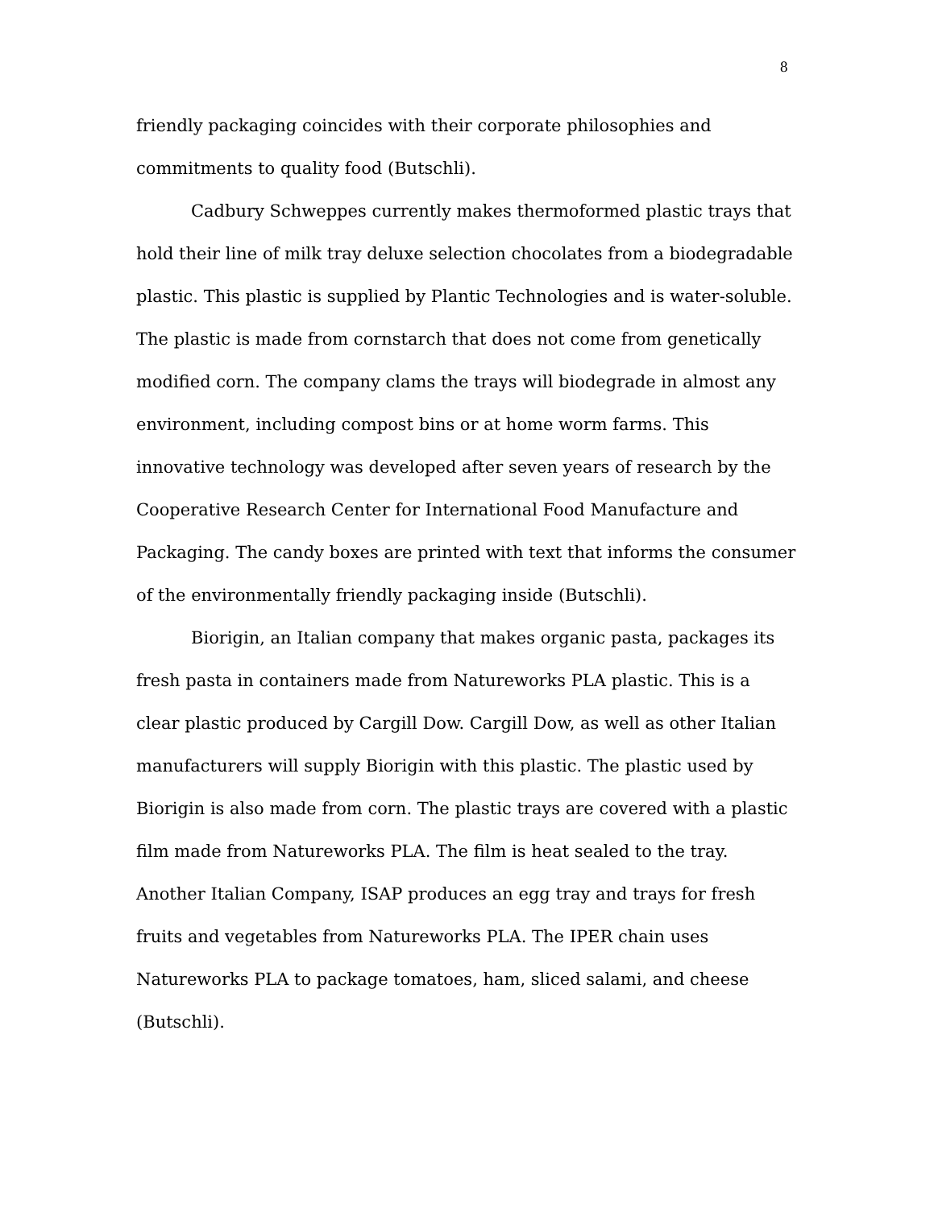8
friendly packaging coincides with their corporate philosophies and commitments to quality food (Butschli).
Cadbury Schweppes currently makes thermoformed plastic trays that hold their line of milk tray deluxe selection chocolates from a biodegradable plastic. This plastic is supplied by Plantic Technologies and is water-soluble. The plastic is made from cornstarch that does not come from genetically modified corn. The company clams the trays will biodegrade in almost any environment, including compost bins or at home worm farms. This innovative technology was developed after seven years of research by the Cooperative Research Center for International Food Manufacture and Packaging. The candy boxes are printed with text that informs the consumer of the environmentally friendly packaging inside (Butschli).
Biorigin, an Italian company that makes organic pasta, packages its fresh pasta in containers made from Natureworks PLA plastic. This is a clear plastic produced by Cargill Dow. Cargill Dow, as well as other Italian manufacturers will supply Biorigin with this plastic. The plastic used by Biorigin is also made from corn. The plastic trays are covered with a plastic film made from Natureworks PLA. The film is heat sealed to the tray. Another Italian Company, ISAP produces an egg tray and trays for fresh fruits and vegetables from Natureworks PLA. The IPER chain uses Natureworks PLA to package tomatoes, ham, sliced salami, and cheese (Butschli).